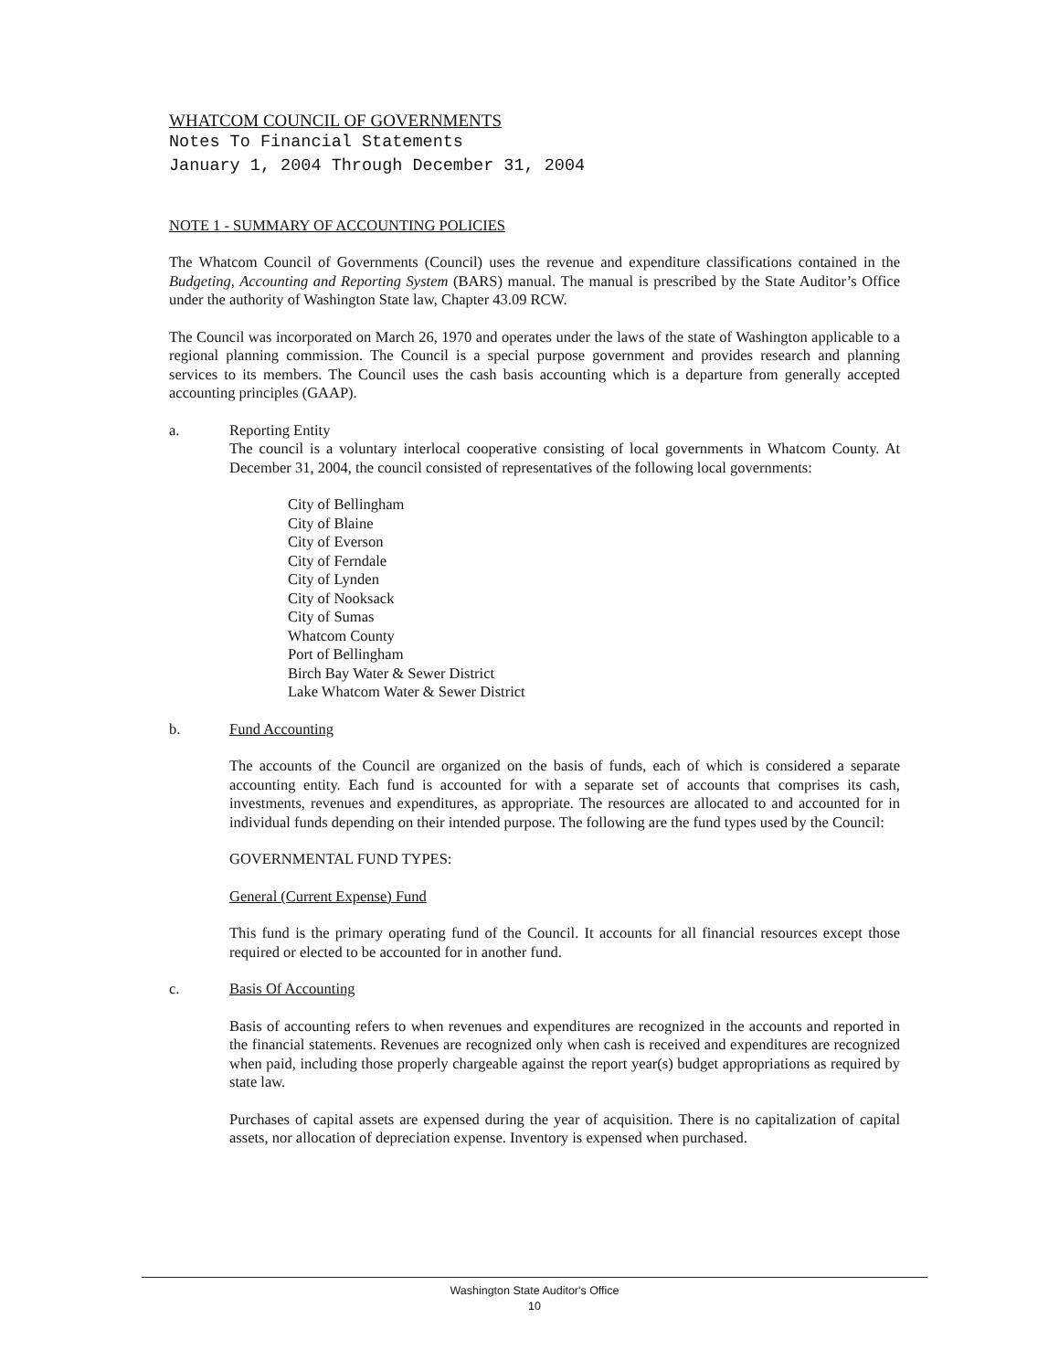WHATCOM COUNCIL OF GOVERNMENTS
Notes To Financial Statements
January 1, 2004 Through December 31, 2004
NOTE 1 - SUMMARY OF ACCOUNTING POLICIES
The Whatcom Council of Governments (Council) uses the revenue and expenditure classifications contained in the Budgeting, Accounting and Reporting System (BARS) manual. The manual is prescribed by the State Auditor’s Office under the authority of Washington State law, Chapter 43.09 RCW.
The Council was incorporated on March 26, 1970 and operates under the laws of the state of Washington applicable to a regional planning commission. The Council is a special purpose government and provides research and planning services to its members. The Council uses the cash basis accounting which is a departure from generally accepted accounting principles (GAAP).
a. Reporting Entity
The council is a voluntary interlocal cooperative consisting of local governments in Whatcom County. At December 31, 2004, the council consisted of representatives of the following local governments:
City of Bellingham
City of Blaine
City of Everson
City of Ferndale
City of Lynden
City of Nooksack
City of Sumas
Whatcom County
Port of Bellingham
Birch Bay Water & Sewer District
Lake Whatcom Water & Sewer District
b. Fund Accounting
The accounts of the Council are organized on the basis of funds, each of which is considered a separate accounting entity. Each fund is accounted for with a separate set of accounts that comprises its cash, investments, revenues and expenditures, as appropriate. The resources are allocated to and accounted for in individual funds depending on their intended purpose. The following are the fund types used by the Council:
GOVERNMENTAL FUND TYPES:
General (Current Expense) Fund
This fund is the primary operating fund of the Council. It accounts for all financial resources except those required or elected to be accounted for in another fund.
c. Basis Of Accounting
Basis of accounting refers to when revenues and expenditures are recognized in the accounts and reported in the financial statements. Revenues are recognized only when cash is received and expenditures are recognized when paid, including those properly chargeable against the report year(s) budget appropriations as required by state law.
Purchases of capital assets are expensed during the year of acquisition. There is no capitalization of capital assets, nor allocation of depreciation expense. Inventory is expensed when purchased.
Washington State Auditor's Office
10